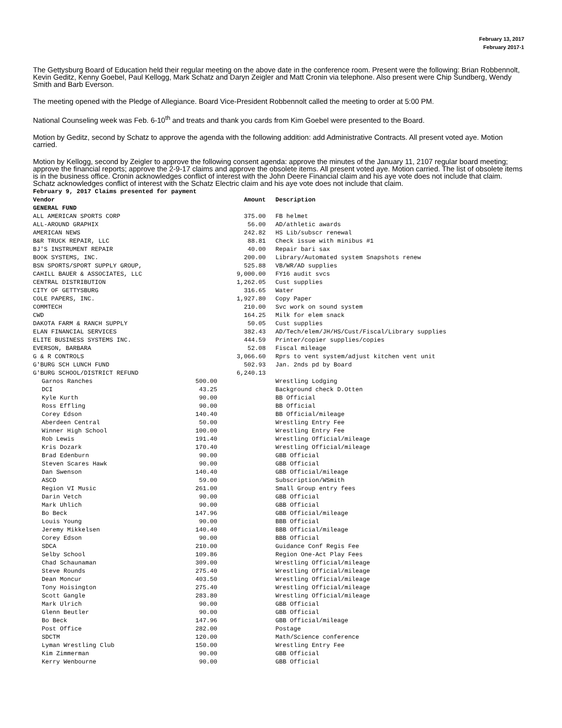February 13, 2017
February 2017-1
The Gettysburg Board of Education held their regular meeting on the above date in the conference room. Present were the following: Brian Robbennolt, Kevin Geditz, Kenny Goebel, Paul Kellogg, Mark Schatz and Daryn Zeigler and Matt Cronin via telephone. Also present were Chip Sundberg, Wendy Smith and Barb Everson.
The meeting opened with the Pledge of Allegiance. Board Vice-President Robbennolt called the meeting to order at 5:00 PM.
National Counseling week was Feb. 6-10<sup>th</sup> and treats and thank you cards from Kim Goebel were presented to the Board.
Motion by Geditz, second by Schatz to approve the agenda with the following addition: add Administrative Contracts. All present voted aye. Motion carried.
Motion by Kellogg, second by Zeigler to approve the following consent agenda: approve the minutes of the January 11, 2107 regular board meeting; approve the financial reports; approve the 2-9-17 claims and approve the obsolete items. All present voted aye. Motion carried. The list of obsolete items is in the business office. Cronin acknowledges conflict of interest with the John Deere Financial claim and his aye vote does not include that claim. Schatz acknowledges conflict of interest with the Schatz Electric claim and his aye vote does not include that claim.
| February 9, 2017 Claims presented for payment | | | |
| --- | --- | --- | --- |
| Vendor | | Amount | Description |
| GENERAL FUND | | | |
| ALL AMERICAN SPORTS CORP | | 375.00 | FB helmet |
| ALL-AROUND GRAPHIX | | 56.00 | AD/athletic awards |
| AMERICAN NEWS | | 242.82 | HS Lib/subscr renewal |
| B&R TRUCK REPAIR, LLC | | 88.81 | Check issue with minibus #1 |
| BJ'S INSTRUMENT REPAIR | | 40.00 | Repair bari sax |
| BOOK SYSTEMS, INC. | | 200.00 | Library/Automated system Snapshots renew |
| BSN SPORTS/SPORT SUPPLY GROUP, | | 525.88 | VB/WR/AD supplies |
| CAHILL BAUER & ASSOCIATES, LLC | | 9,000.00 | FY16 audit svcs |
| CENTRAL DISTRIBUTION | | 1,262.05 | Cust supplies |
| CITY OF GETTYSBURG | | 316.65 | Water |
| COLE PAPERS, INC. | | 1,927.80 | Copy Paper |
| COMMTECH | | 210.00 | Svc work on sound system |
| CWD | | 164.25 | Milk for elem snack |
| DAKOTA FARM & RANCH SUPPLY | | 50.05 | Cust supplies |
| ELAN FINANCIAL SERVICES | | 382.43 | AD/Tech/elem/JH/HS/Cust/Fiscal/Library supplies |
| ELITE BUSINESS SYSTEMS INC. | | 444.59 | Printer/copier supplies/copies |
| EVERSON, BARBARA | | 52.08 | Fiscal mileage |
| G & R CONTROLS | | 3,066.60 | Rprs to vent system/adjust kitchen vent unit |
| G'BURG SCH LUNCH FUND | | 502.93 | Jan. 2nds pd by Board |
| G'BURG SCHOOL/DISTRICT REFUND | | 6,240.13 | |
| Garnos Ranches | 500.00 | | Wrestling Lodging |
| DCI | 43.25 | | Background check D.Otten |
| Kyle Kurth | 90.00 | | BB Official |
| Ross Effling | 90.00 | | BB Official |
| Corey Edson | 140.40 | | BB Official/mileage |
| Aberdeen Central | 50.00 | | Wrestling Entry Fee |
| Winner High School | 100.00 | | Wrestling Entry Fee |
| Rob Lewis | 191.40 | | Wrestling Official/mileage |
| Kris Dozark | 170.40 | | Wrestling Official/mileage |
| Brad Edenburn | 90.00 | | GBB Official |
| Steven Scares Hawk | 90.00 | | GBB Official |
| Dan Swenson | 140.40 | | GBB Official/mileage |
| ASCD | 59.00 | | Subscription/WSmith |
| Region VI Music | 261.00 | | Small Group entry fees |
| Darin Vetch | 90.00 | | GBB Official |
| Mark Uhlich | 90.00 | | GBB Official |
| Bo Beck | 147.96 | | GBB Official/mileage |
| Louis Young | 90.00 | | BBB Official |
| Jeremy Mikkelsen | 140.40 | | BBB Official/mileage |
| Corey Edson | 90.00 | | BBB Official |
| SDCA | 210.00 | | Guidance Conf Regis Fee |
| Selby School | 109.86 | | Region One-Act Play Fees |
| Chad Schaunaman | 309.00 | | Wrestling Official/mileage |
| Steve Rounds | 275.40 | | Wrestling Official/mileage |
| Dean Moncur | 403.50 | | Wrestling Official/mileage |
| Tony Hoisington | 275.40 | | Wrestling Official/mileage |
| Scott Gangle | 283.80 | | Wrestling Official/mileage |
| Mark Ulrich | 90.00 | | GBB Official |
| Glenn Beutler | 90.00 | | GBB Official |
| Bo Beck | 147.96 | | GBB Official/mileage |
| Post Office | 282.00 | | Postage |
| SDCTM | 120.00 | | Math/Science conference |
| Lyman Wrestling Club | 150.00 | | Wrestling Entry Fee |
| Kim Zimmerman | 90.00 | | GBB Official |
| Kerry Wenbourne | 90.00 | | GBB Official |